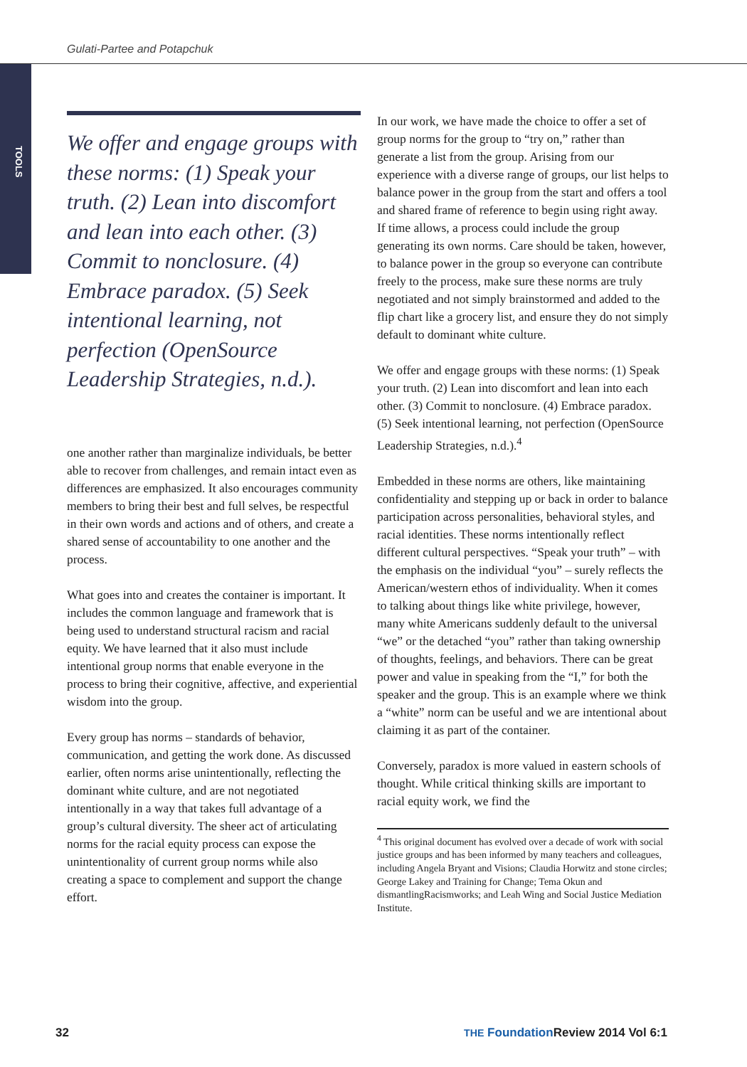Gulati-Partee and Potapchuk
TOOLS
We offer and engage groups with these norms: (1) Speak your truth. (2) Lean into discomfort and lean into each other. (3) Commit to nonclosure. (4) Embrace paradox. (5) Seek intentional learning, not perfection (OpenSource Leadership Strategies, n.d.).
one another rather than marginalize individuals, be better able to recover from challenges, and remain intact even as differences are emphasized. It also encourages community members to bring their best and full selves, be respectful in their own words and actions and of others, and create a shared sense of accountability to one another and the process.
What goes into and creates the container is important. It includes the common language and framework that is being used to understand structural racism and racial equity. We have learned that it also must include intentional group norms that enable everyone in the process to bring their cognitive, affective, and experiential wisdom into the group.
Every group has norms – standards of behavior, communication, and getting the work done. As discussed earlier, often norms arise unintentionally, reflecting the dominant white culture, and are not negotiated intentionally in a way that takes full advantage of a group’s cultural diversity. The sheer act of articulating norms for the racial equity process can expose the unintentionality of current group norms while also creating a space to complement and support the change effort.
In our work, we have made the choice to offer a set of group norms for the group to “try on,” rather than generate a list from the group. Arising from our experience with a diverse range of groups, our list helps to balance power in the group from the start and offers a tool and shared frame of reference to begin using right away. If time allows, a process could include the group generating its own norms. Care should be taken, however, to balance power in the group so everyone can contribute freely to the process, make sure these norms are truly negotiated and not simply brainstormed and added to the flip chart like a grocery list, and ensure they do not simply default to dominant white culture.
We offer and engage groups with these norms: (1) Speak your truth. (2) Lean into discomfort and lean into each other. (3) Commit to nonclosure. (4) Embrace paradox. (5) Seek intentional learning, not perfection (OpenSource Leadership Strategies, n.d.).<sup>4</sup>
Embedded in these norms are others, like maintaining confidentiality and stepping up or back in order to balance participation across personalities, behavioral styles, and racial identities. These norms intentionally reflect different cultural perspectives. “Speak your truth” – with the emphasis on the individual “you” – surely reflects the American/western ethos of individuality. When it comes to talking about things like white privilege, however, many white Americans suddenly default to the universal “we” or the detached “you” rather than taking ownership of thoughts, feelings, and behaviors. There can be great power and value in speaking from the “I,” for both the speaker and the group. This is an example where we think a “white” norm can be useful and we are intentional about claiming it as part of the container.
Conversely, paradox is more valued in eastern schools of thought. While critical thinking skills are important to racial equity work, we find the
<sup>4</sup> This original document has evolved over a decade of work with social justice groups and has been informed by many teachers and colleagues, including Angela Bryant and Visions; Claudia Horwitz and stone circles; George Lakey and Training for Change; Tema Okun and dismantlingRacismworks; and Leah Wing and Social Justice Mediation Institute.
32 THE Foundation Review 2014 Vol 6:1